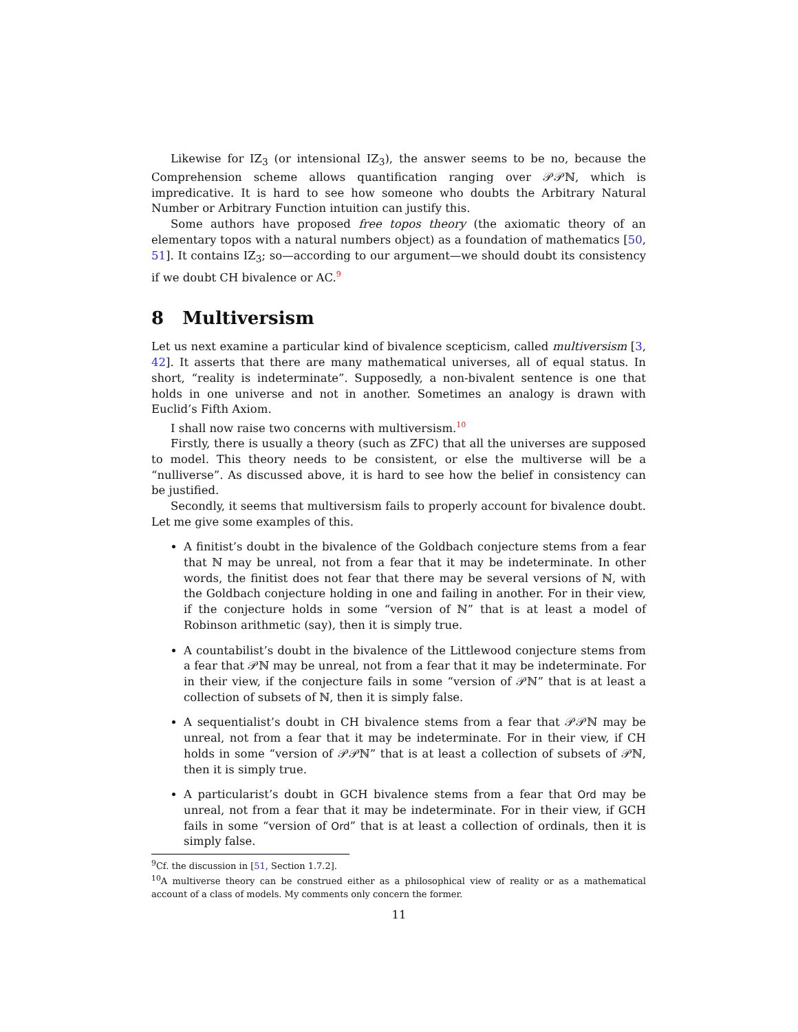Likewise for IZ<sub>3</sub> (or intensional IZ<sub>3</sub>), the answer seems to be no, because the Comprehension scheme allows quantification ranging over 𝒫𝒫ℕ, which is impredicative. It is hard to see how someone who doubts the Arbitrary Natural Number or Arbitrary Function intuition can justify this.
Some authors have proposed free topos theory (the axiomatic theory of an elementary topos with a natural numbers object) as a foundation of mathematics [50, 51]. It contains IZ<sub>3</sub>; so—according to our argument—we should doubt its consistency if we doubt CH bivalence or AC.<sup>9</sup>
8 Multiversism
Let us next examine a particular kind of bivalence scepticism, called multiversism [3, 42]. It asserts that there are many mathematical universes, all of equal status. In short, “reality is indeterminate”. Supposedly, a non-bivalent sentence is one that holds in one universe and not in another. Sometimes an analogy is drawn with Euclid’s Fifth Axiom.
I shall now raise two concerns with multiversism.<sup>10</sup>
Firstly, there is usually a theory (such as ZFC) that all the universes are supposed to model. This theory needs to be consistent, or else the multiverse will be a “nulliverse”. As discussed above, it is hard to see how the belief in consistency can be justified.
Secondly, it seems that multiversism fails to properly account for bivalence doubt. Let me give some examples of this.
A finitist’s doubt in the bivalence of the Goldbach conjecture stems from a fear that ℕ may be unreal, not from a fear that it may be indeterminate. In other words, the finitist does not fear that there may be several versions of ℕ, with the Goldbach conjecture holding in one and failing in another. For in their view, if the conjecture holds in some “version of ℕ” that is at least a model of Robinson arithmetic (say), then it is simply true.
A countabilist’s doubt in the bivalence of the Littlewood conjecture stems from a fear that 𝒫ℕ may be unreal, not from a fear that it may be indeterminate. For in their view, if the conjecture fails in some “version of 𝒫ℕ” that is at least a collection of subsets of ℕ, then it is simply false.
A sequentialist’s doubt in CH bivalence stems from a fear that 𝒫𝒫ℕ may be unreal, not from a fear that it may be indeterminate. For in their view, if CH holds in some “version of 𝒫𝒫ℕ” that is at least a collection of subsets of 𝒫ℕ, then it is simply true.
A particularist’s doubt in GCH bivalence stems from a fear that Ord may be unreal, not from a fear that it may be indeterminate. For in their view, if GCH fails in some “version of Ord” that is at least a collection of ordinals, then it is simply false.
<sup>9</sup> Cf. the discussion in [51, Section 1.7.2].
<sup>10</sup> A multiverse theory can be construed either as a philosophical view of reality or as a mathematical account of a class of models. My comments only concern the former.
11